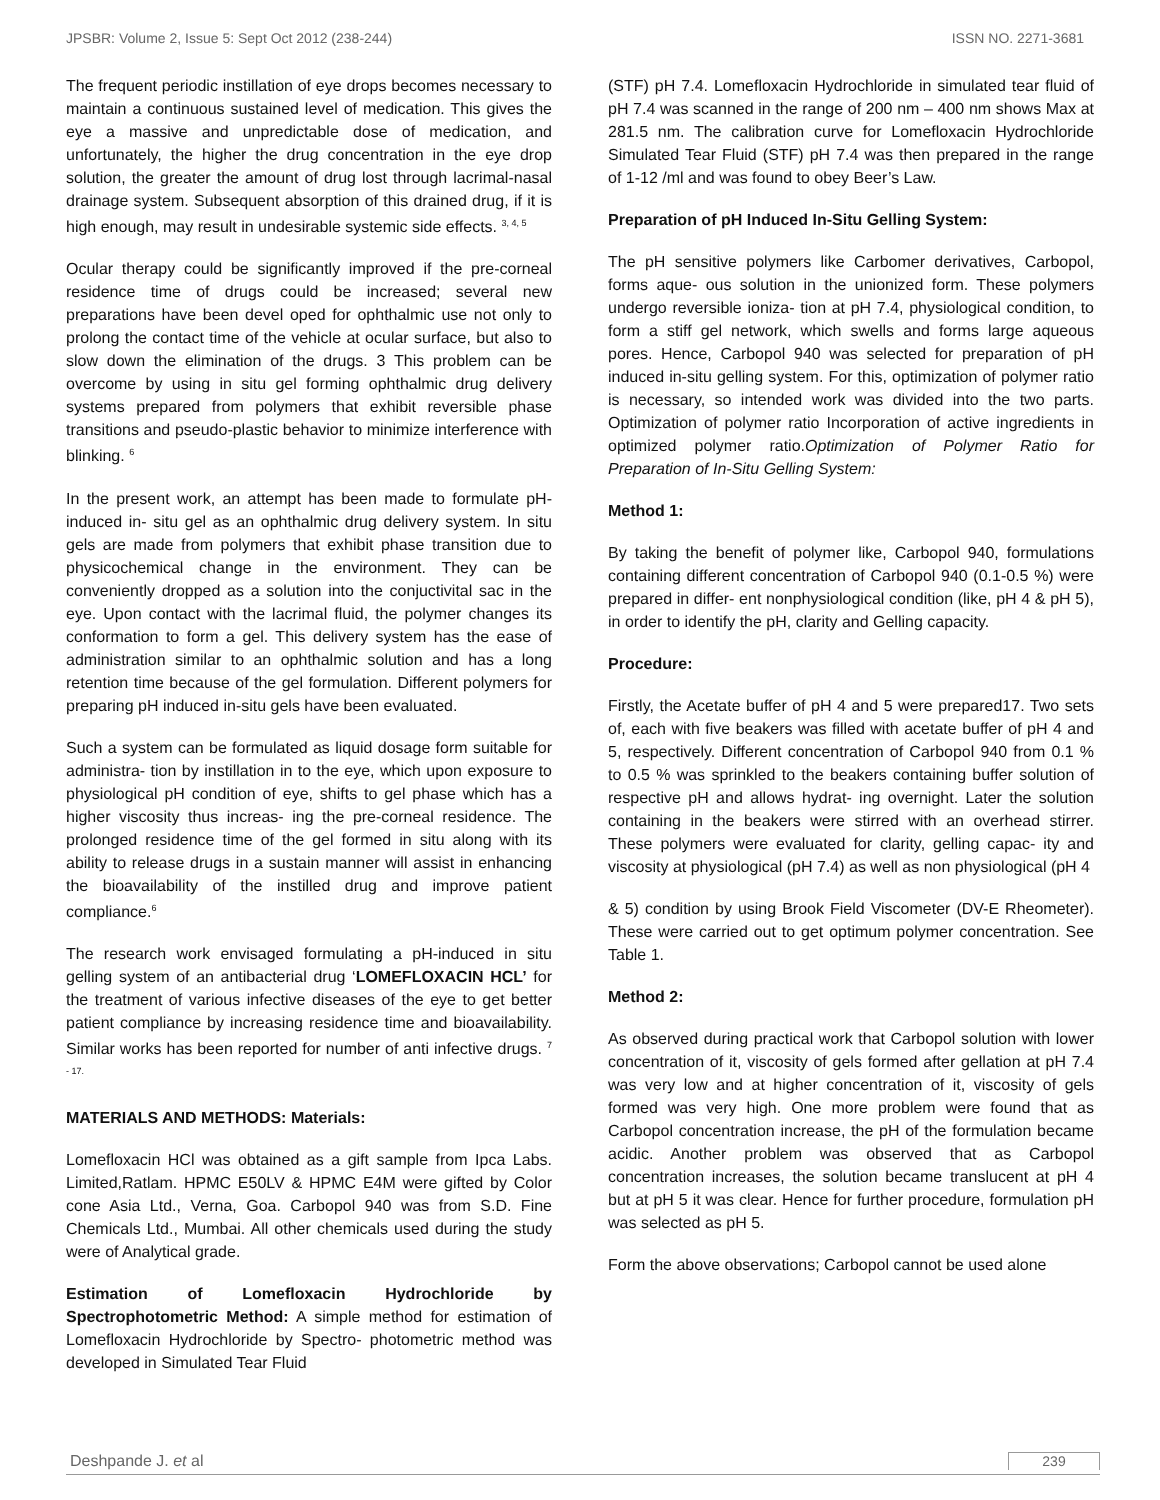JPSBR: Volume 2, Issue 5: Sept Oct 2012 (238-244) ISSN NO. 2271-3681
The frequent periodic instillation of eye drops becomes necessary to maintain a continuous sustained level of medication. This gives the eye a massive and unpredictable dose of medication, and unfortunately, the higher the drug concentration in the eye drop solution, the greater the amount of drug lost through lacrimal-nasal drainage system. Subsequent absorption of this drained drug, if it is high enough, may result in undesirable systemic side effects. <sup>3, 4, 5</sup>
Ocular therapy could be significantly improved if the pre-corneal residence time of drugs could be increased; several new preparations have been devel oped for ophthalmic use not only to prolong the contact time of the vehicle at ocular surface, but also to slow down the elimination of the drugs. 3 This problem can be overcome by using in situ gel forming ophthalmic drug delivery systems prepared from polymers that exhibit reversible phase transitions and pseudo-plastic behavior to minimize interference with blinking. <sup>6</sup>
In the present work, an attempt has been made to formulate pH-induced in- situ gel as an ophthalmic drug delivery system. In situ gels are made from polymers that exhibit phase transition due to physicochemical change in the environment. They can be conveniently dropped as a solution into the conjuctivital sac in the eye. Upon contact with the lacrimal fluid, the polymer changes its conformation to form a gel. This delivery system has the ease of administration similar to an ophthalmic solution and has a long retention time because of the gel formulation. Different polymers for preparing pH induced in-situ gels have been evaluated.
Such a system can be formulated as liquid dosage form suitable for administra- tion by instillation in to the eye, which upon exposure to physiological pH condition of eye, shifts to gel phase which has a higher viscosity thus increas- ing the pre-corneal residence. The prolonged residence time of the gel formed in situ along with its ability to release drugs in a sustain manner will assist in enhancing the bioavailability of the instilled drug and improve patient compliance.<sup>6</sup>
The research work envisaged formulating a pH-induced in situ gelling system of an antibacterial drug ‘LOMEFLOXACIN HCL’ for the treatment of various infective diseases of the eye to get better patient compliance by increasing residence time and bioavailability. Similar works has been reported for number of anti infective drugs. <sup>7 - 17.</sup>
MATERIALS AND METHODS: Materials:
Lomefloxacin HCl was obtained as a gift sample from Ipca Labs. Limited,Ratlam. HPMC E50LV & HPMC E4M were gifted by Color cone Asia Ltd., Verna, Goa. Carbopol 940 was from S.D. Fine Chemicals Ltd., Mumbai. All other chemicals used during the study were of Analytical grade.
Estimation of Lomefloxacin Hydrochloride by Spectrophotometric Method: A simple method for estimation of Lomefloxacin Hydrochloride by Spectro- photometric method was developed in Simulated Tear Fluid
(STF) pH 7.4. Lomefloxacin Hydrochloride in simulated tear fluid of pH 7.4 was scanned in the range of 200 nm – 400 nm shows Max at 281.5 nm. The calibration curve for Lomefloxacin Hydrochloride Simulated Tear Fluid (STF) pH 7.4 was then prepared in the range of 1-12 /ml and was found to obey Beer’s Law.
Preparation of pH Induced In-Situ Gelling System:
The pH sensitive polymers like Carbomer derivatives, Carbopol, forms aque- ous solution in the unionized form. These polymers undergo reversible ioniza- tion at pH 7.4, physiological condition, to form a stiff gel network, which swells and forms large aqueous pores. Hence, Carbopol 940 was selected for preparation of pH induced in-situ gelling system. For this, optimization of polymer ratio is necessary, so intended work was divided into the two parts. Optimization of polymer ratio Incorporation of active ingredients in optimized polymer ratio.Optimization of Polymer Ratio for Preparation of In-Situ Gelling System:
Method 1:
By taking the benefit of polymer like, Carbopol 940, formulations containing different concentration of Carbopol 940 (0.1-0.5 %) were prepared in differ- ent nonphysiological condition (like, pH 4 & pH 5), in order to identify the pH, clarity and Gelling capacity.
Procedure:
Firstly, the Acetate buffer of pH 4 and 5 were prepared17. Two sets of, each with five beakers was filled with acetate buffer of pH 4 and 5, respectively. Different concentration of Carbopol 940 from 0.1 % to 0.5 % was sprinkled to the beakers containing buffer solution of respective pH and allows hydrat- ing overnight. Later the solution containing in the beakers were stirred with an overhead stirrer. These polymers were evaluated for clarity, gelling capac- ity and viscosity at physiological (pH 7.4) as well as non physiological (pH 4
& 5) condition by using Brook Field Viscometer (DV-E Rheometer). These were carried out to get optimum polymer concentration. See Table 1.
Method 2:
As observed during practical work that Carbopol solution with lower concentration of it, viscosity of gels formed after gellation at pH 7.4 was very low and at higher concentration of it, viscosity of gels formed was very high. One more problem were found that as Carbopol concentration increase, the pH of the formulation became acidic. Another problem was observed that as Carbopol concentration increases, the solution became translucent at pH 4 but at pH 5 it was clear. Hence for further procedure, formulation pH was selected as pH 5.
Form the above observations; Carbopol cannot be used alone
Deshpande J. et al 239